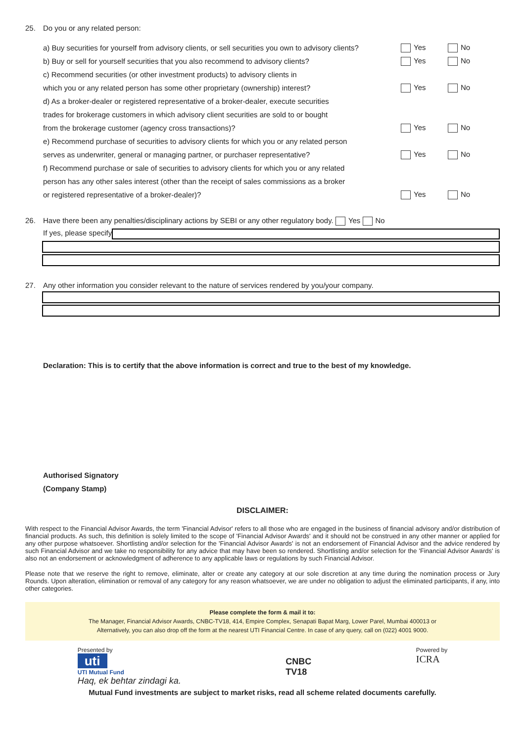25. Do you or any related person:
a) Buy securities for yourself from advisory clients, or sell securities you own to advisory clients? Yes No
b) Buy or sell for yourself securities that you also recommend to advisory clients? Yes No
c) Recommend securities (or other investment products) to advisory clients in
which you or any related person has some other proprietary (ownership) interest? Yes No
d) As a broker-dealer or registered representative of a broker-dealer, execute securities
trades for brokerage customers in which advisory client securities are sold to or bought
from the brokerage customer (agency cross transactions)? Yes No
e) Recommend purchase of securities to advisory clients for which you or any related person
serves as underwriter, general or managing partner, or purchaser representative? Yes No
f) Recommend purchase or sale of securities to advisory clients for which you or any related
person has any other sales interest (other than the receipt of sales commissions as a broker
or registered representative of a broker-dealer)? Yes No
26. Have there been any penalties/disciplinary actions by SEBI or any other regulatory body. Yes No
If yes, please specify
27. Any other information you consider relevant to the nature of services rendered by you/your company.
Declaration: This is to certify that the above information is correct and true to the best of my knowledge.
Authorised Signatory
(Company Stamp)
DISCLAIMER:
With respect to the Financial Advisor Awards, the term 'Financial Advisor' refers to all those who are engaged in the business of financial advisory and/or distribution of financial products. As such, this definition is solely limited to the scope of 'Financial Advisor Awards' and it should not be construed in any other manner or applied for any other purpose whatsoever. Shortlisting and/or selection for the 'Financial Advisor Awards' is not an endorsement of Financial Advisor and the advice rendered by such Financial Advisor and we take no responsibility for any advice that may have been so rendered. Shortlisting and/or selection for the 'Financial Advisor Awards' is also not an endorsement or acknowledgment of adherence to any applicable laws or regulations by such Financial Advisor.
Please note that we reserve the right to remove, eliminate, alter or create any category at our sole discretion at any time during the nomination process or Jury Rounds. Upon alteration, elimination or removal of any category for any reason whatsoever, we are under no obligation to adjust the eliminated participants, if any, into other categories.
Please complete the form & mail it to:
The Manager, Financial Advisor Awards, CNBC-TV18, 414, Empire Complex, Senapati Bapat Marg, Lower Parel, Mumbai 400013 or
Alternatively, you can also drop off the form at the nearest UTI Financial Centre. In case of any query, call on (022) 4001 9000.
Presented by
uti
UTI Mutual Fund
Haq, ek behtar zindagi ka.
CNBC
TV18
Powered by
ICRA
Mutual Fund investments are subject to market risks, read all scheme related documents carefully.